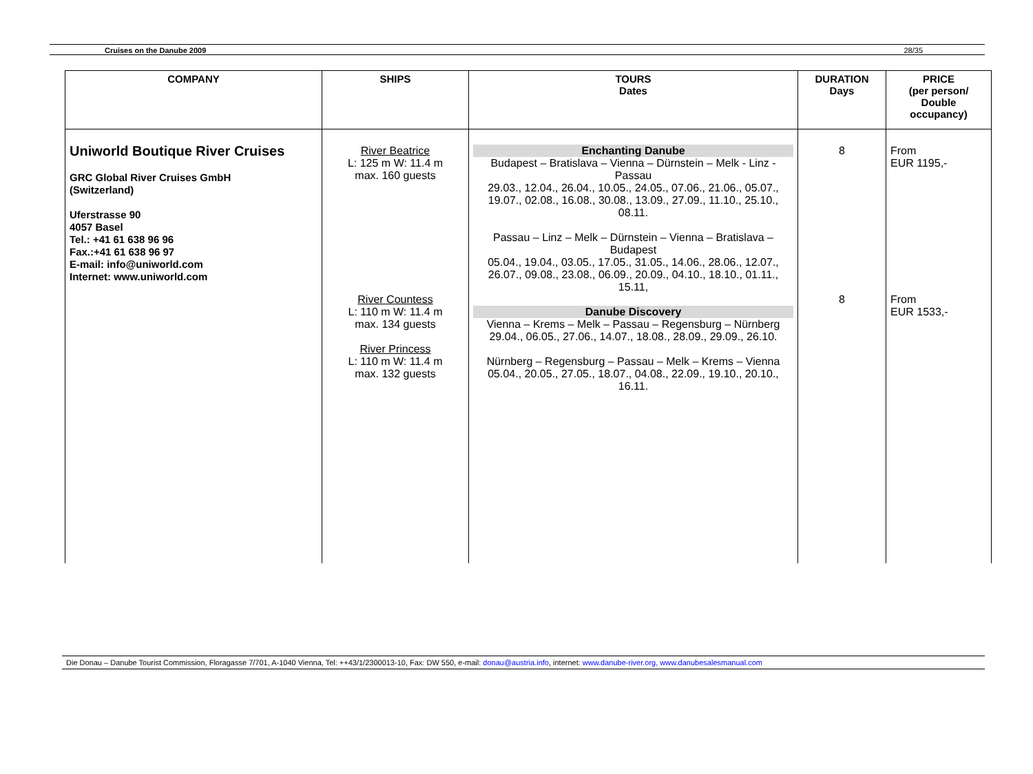Cruises on the Danube 2009 28/35
| COMPANY | SHIPS | TOURS Dates | DURATION Days | PRICE (per person/ Double occupancy) |
| --- | --- | --- | --- | --- |
| Uniworld Boutique River Cruises GRC Global River Cruises GmbH (Switzerland) Uferstrasse 90 4057 Basel Tel.: +41 61 638 96 96 Fax.:+41 61 638 96 97 E-mail: info@uniworld.com Internet: www.uniworld.com | River Beatrice L: 125 m W: 11.4 m max. 160 guests River Countess L: 110 m W: 11.4 m max. 134 guests River Princess L: 110 m W: 11.4 m max. 132 guests | Enchanting Danube Budapest – Bratislava – Vienna – Dürnstein – Melk - Linz - Passau 29.03., 12.04., 26.04., 10.05., 24.05., 07.06., 21.06., 05.07., 19.07., 02.08., 16.08., 30.08., 13.09., 27.09., 11.10., 25.10., 08.11. Passau – Linz – Melk – Dürnstein – Vienna – Bratislava – Budapest 05.04., 19.04., 03.05., 17.05., 31.05., 14.06., 28.06., 12.07., 26.07., 09.08., 23.08., 06.09., 20.09., 04.10., 18.10., 01.11., 15.11, Danube Discovery Vienna – Krems – Melk – Passau – Regensburg – Nürnberg 29.04., 06.05., 27.06., 14.07., 18.08., 28.09., 29.09., 26.10. Nürnberg – Regensburg – Passau – Melk – Krems – Vienna 05.04., 20.05., 27.05., 18.07., 04.08., 22.09., 19.10., 20.10., 16.11. | 8 8 | From EUR 1195,- From EUR 1533,- |
Die Donau – Danube Tourist Commission, Floragasse 7/701, A-1040 Vienna, Tel: ++43/1/2300013-10, Fax: DW 550, e-mail: donau@austria.info, internet: www.danube-river.org, www.danubesalesmanual.com